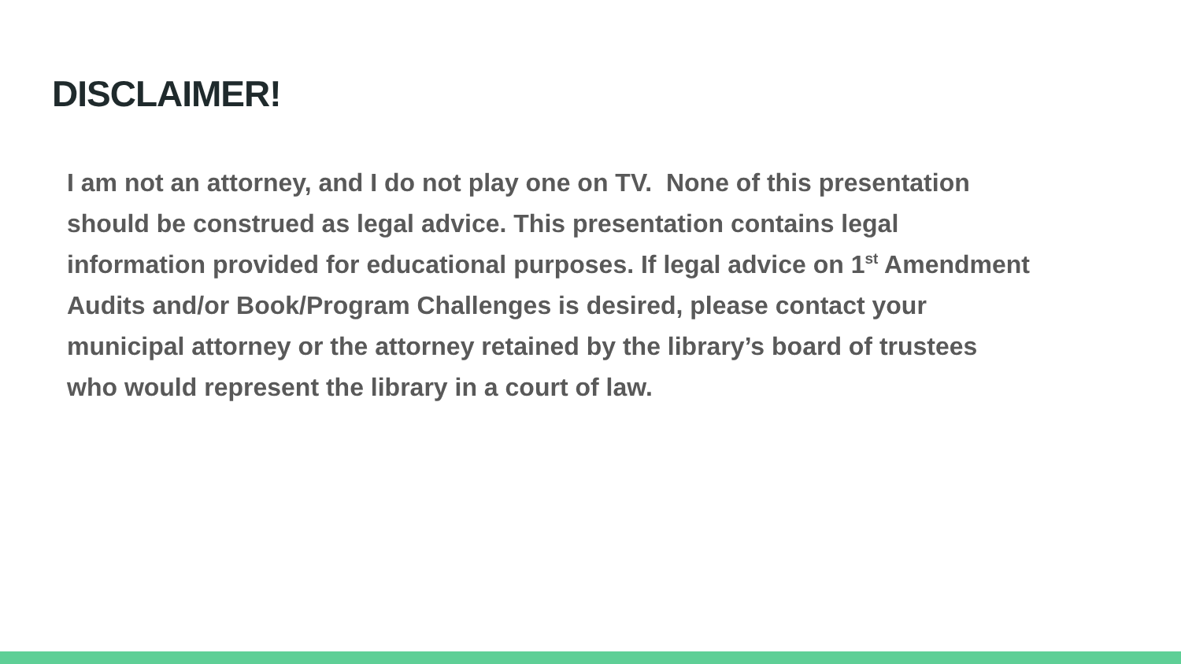DISCLAIMER!
I am not an attorney, and I do not play one on TV. None of this presentation
should be construed as legal advice. This presentation contains legal
information provided for educational purposes. If legal advice on 1<sup>st</sup> Amendment
Audits and/or Book/Program Challenges is desired, please contact your
municipal attorney or the attorney retained by the library’s board of trustees
who would represent the library in a court of law.